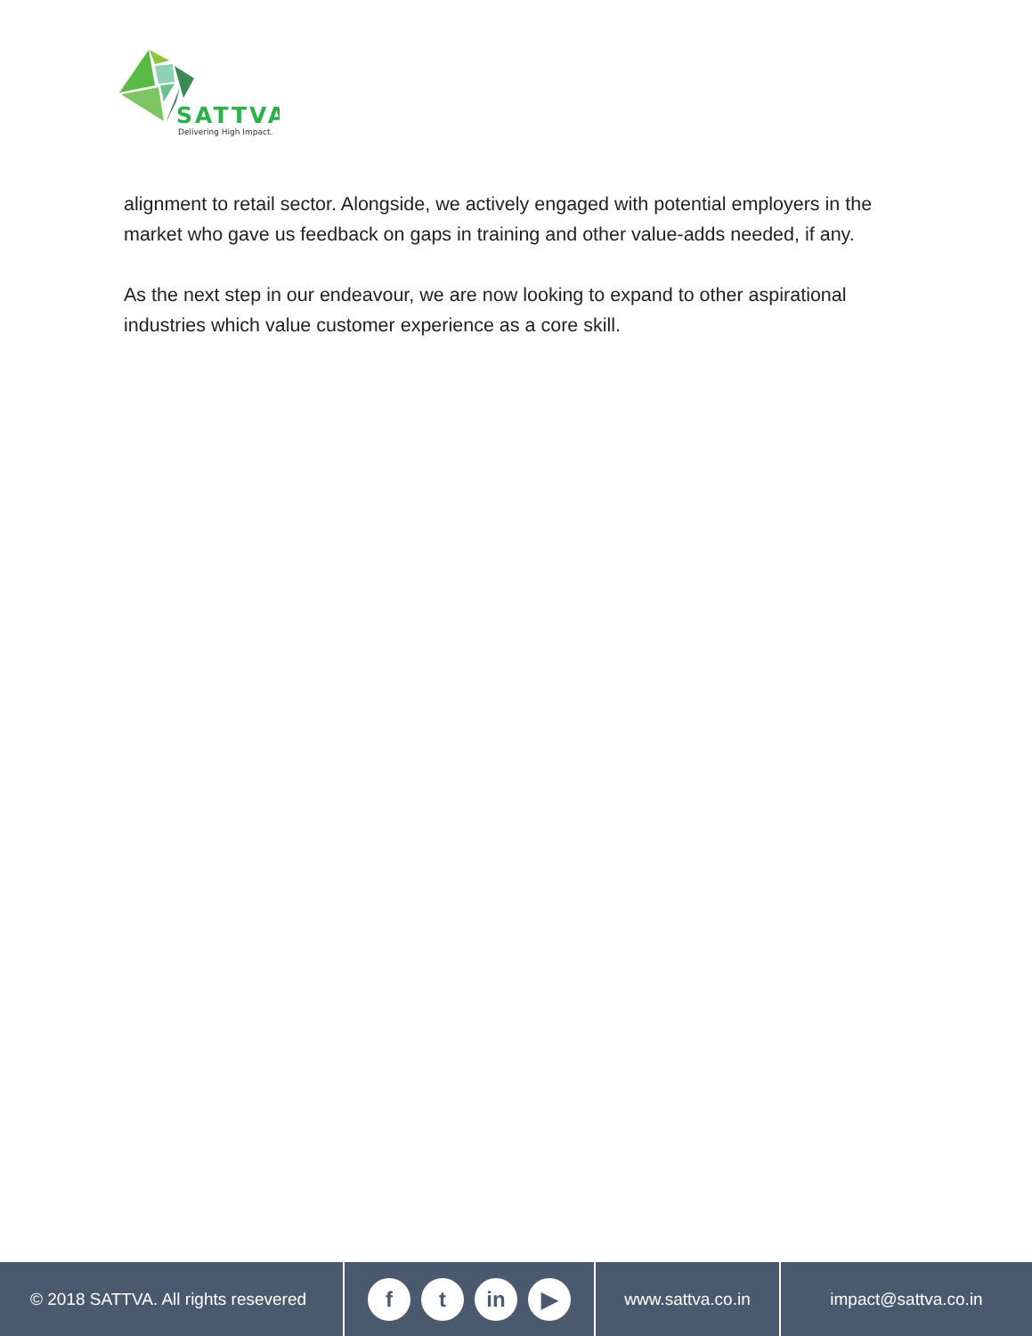SATTVA
Delivering High Impact.
alignment to retail sector. Alongside, we actively engaged with potential employers in the market who gave us feedback on gaps in training and other value-adds needed, if any.
As the next step in our endeavour, we are now looking to expand to other aspirational industries which value customer experience as a core skill.
© 2018 SATTVA. All rights resevered
ft in ▶
www.sattva.co.in impact@sattva.co.in